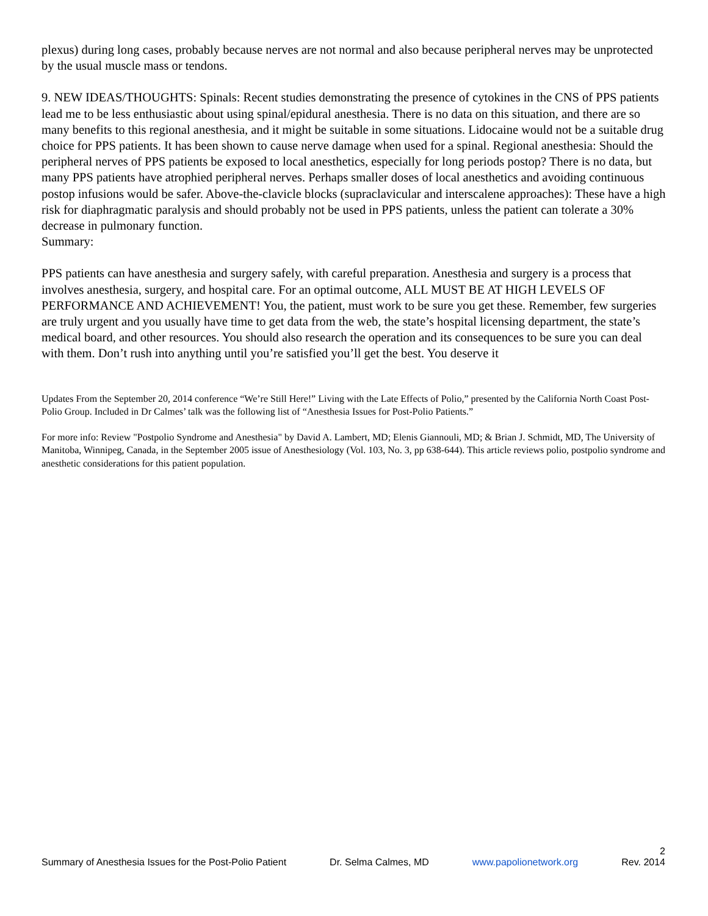plexus) during long cases, probably because nerves are not normal and also because peripheral nerves may be unprotected by the usual muscle mass or tendons.
9. NEW IDEAS/THOUGHTS: Spinals: Recent studies demonstrating the presence of cytokines in the CNS of PPS patients lead me to be less enthusiastic about using spinal/epidural anesthesia. There is no data on this situation, and there are so many benefits to this regional anesthesia, and it might be suitable in some situations. Lidocaine would not be a suitable drug choice for PPS patients. It has been shown to cause nerve damage when used for a spinal. Regional anesthesia: Should the peripheral nerves of PPS patients be exposed to local anesthetics, especially for long periods postop? There is no data, but many PPS patients have atrophied peripheral nerves. Perhaps smaller doses of local anesthetics and avoiding continuous postop infusions would be safer. Above-the-clavicle blocks (supraclavicular and interscalene approaches): These have a high risk for diaphragmatic paralysis and should probably not be used in PPS patients, unless the patient can tolerate a 30% decrease in pulmonary function.
Summary:
PPS patients can have anesthesia and surgery safely, with careful preparation. Anesthesia and surgery is a process that involves anesthesia, surgery, and hospital care. For an optimal outcome, ALL MUST BE AT HIGH LEVELS OF PERFORMANCE AND ACHIEVEMENT! You, the patient, must work to be sure you get these. Remember, few surgeries are truly urgent and you usually have time to get data from the web, the state’s hospital licensing department, the state’s medical board, and other resources. You should also research the operation and its consequences to be sure you can deal with them. Don’t rush into anything until you’re satisfied you’ll get the best. You deserve it
Updates From the September 20, 2014 conference “We’re Still Here!” Living with the Late Effects of Polio,” presented by the California North Coast Post-Polio Group. Included in Dr Calmes’ talk was the following list of “Anesthesia Issues for Post-Polio Patients.”
For more info: Review "Postpolio Syndrome and Anesthesia" by David A. Lambert, MD; Elenis Giannouli, MD; & Brian J. Schmidt, MD, The University of Manitoba, Winnipeg, Canada, in the September 2005 issue of Anesthesiology (Vol. 103, No. 3, pp 638-644). This article reviews polio, postpolio syndrome and anesthetic considerations for this patient population.
2
Summary of Anesthesia Issues for the Post-Polio Patient Dr. Selma Calmes, MD www.papolionetwork.org Rev. 2014